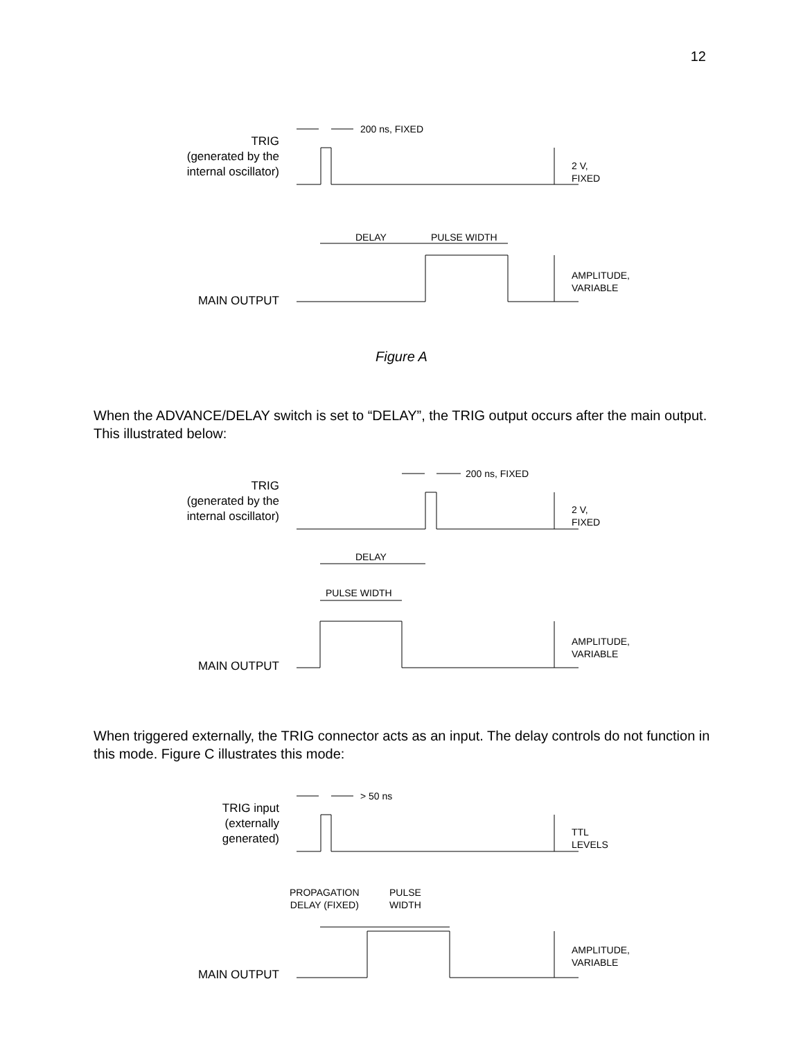12
TRIG
(generated by the
internal oscillator)
200 ns, FIXED
2 V,
FIXED
DELAY PULSE WIDTH
AMPLITUDE,
VARIABLE
MAIN OUTPUT
Figure A
When the ADVANCE/DELAY switch is set to “DELAY”, the TRIG output occurs after the main output. This illustrated below:
200 ns, FIXED
TRIG
(generated by the
internal oscillator)
2 V,
FIXED
DELAY
PULSE WIDTH
AMPLITUDE,
VARIABLE
MAIN OUTPUT
When triggered externally, the TRIG connector acts as an input. The delay controls do not function in this mode. Figure C illustrates this mode:
> 50 ns
TRIG input
(externally
generated)
TTL
LEVELS
PROPAGATION
DELAY (FIXED)
PULSE
WIDTH
AMPLITUDE,
VARIABLE
MAIN OUTPUT